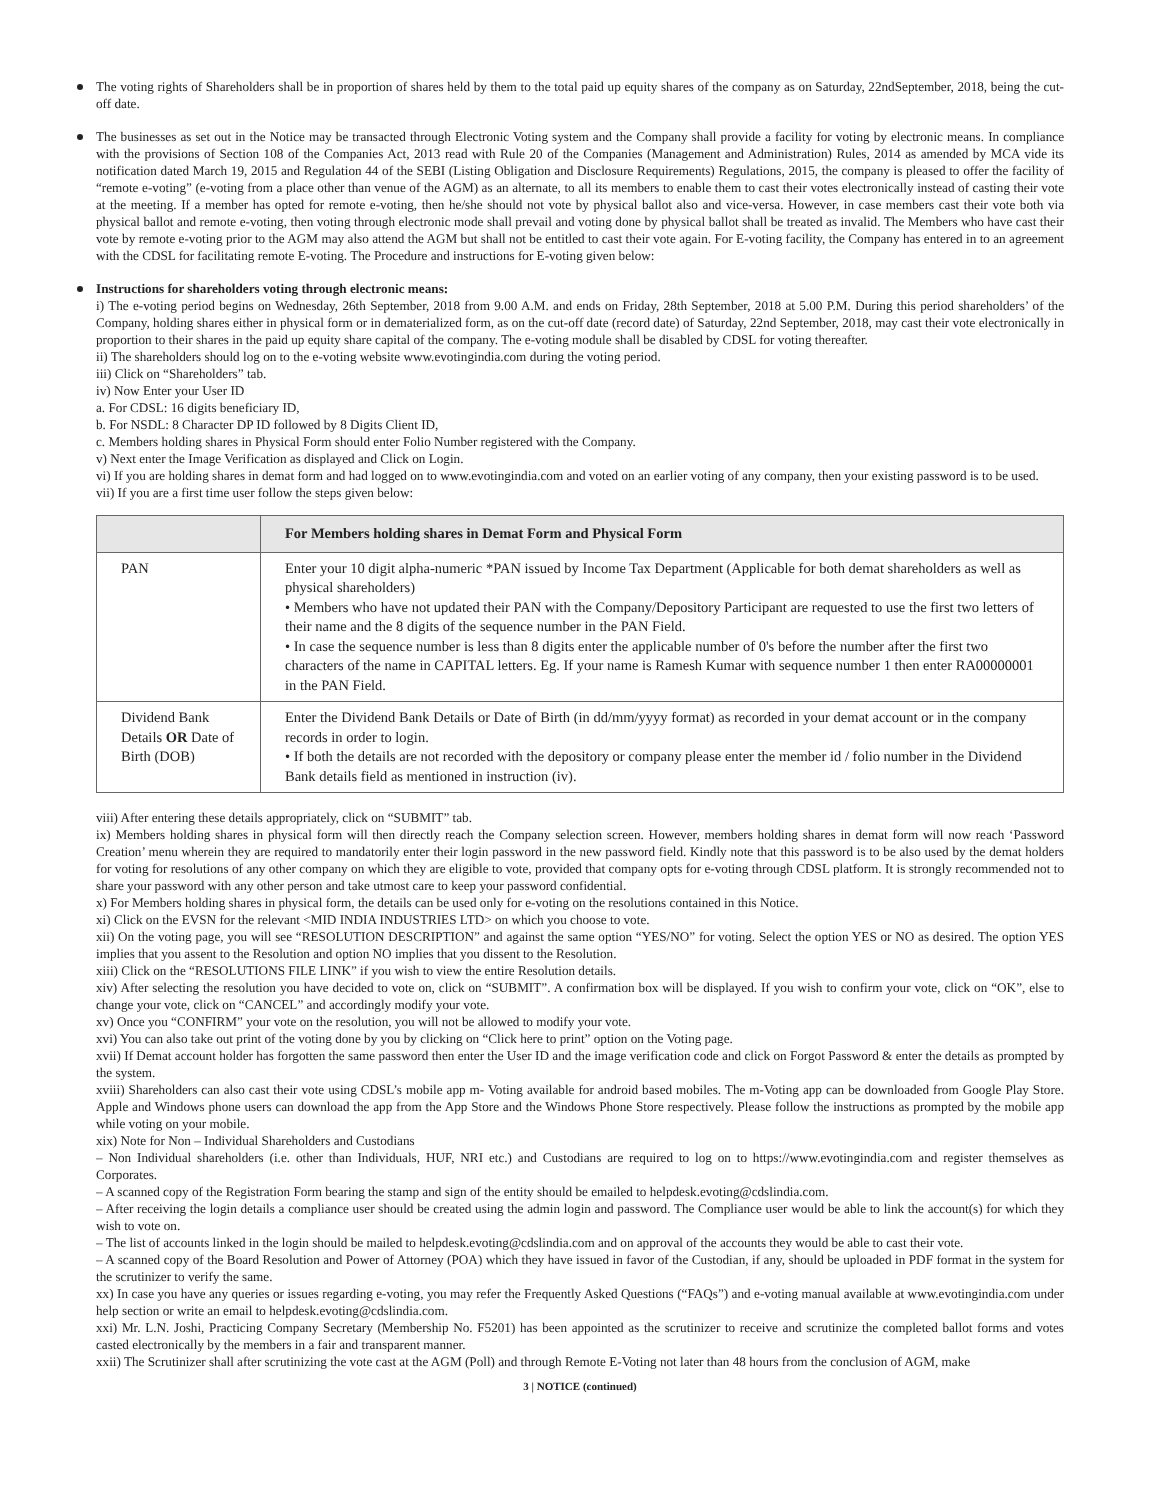The voting rights of Shareholders shall be in proportion of shares held by them to the total paid up equity shares of the company as on Saturday, 22ndSeptember, 2018, being the cut-off date.
The businesses as set out in the Notice may be transacted through Electronic Voting system and the Company shall provide a facility for voting by electronic means. In compliance with the provisions of Section 108 of the Companies Act, 2013 read with Rule 20 of the Companies (Management and Administration) Rules, 2014 as amended by MCA vide its notification dated March 19, 2015 and Regulation 44 of the SEBI (Listing Obligation and Disclosure Requirements) Regulations, 2015, the company is pleased to offer the facility of “remote e-voting” (e-voting from a place other than venue of the AGM) as an alternate, to all its members to enable them to cast their votes electronically instead of casting their vote at the meeting. If a member has opted for remote e-voting, then he/she should not vote by physical ballot also and vice-versa. However, in case members cast their vote both via physical ballot and remote e-voting, then voting through electronic mode shall prevail and voting done by physical ballot shall be treated as invalid. The Members who have cast their vote by remote e-voting prior to the AGM may also attend the AGM but shall not be entitled to cast their vote again. For E-voting facility, the Company has entered in to an agreement with the CDSL for facilitating remote E-voting. The Procedure and instructions for E-voting given below:
Instructions for shareholders voting through electronic means:
i) The e-voting period begins on Wednesday, 26th September, 2018 from 9.00 A.M. and ends on Friday, 28th September, 2018 at 5.00 P.M. During this period shareholders’ of the Company, holding shares either in physical form or in dematerialized form, as on the cut-off date (record date) of Saturday, 22nd September, 2018, may cast their vote electronically in proportion to their shares in the paid up equity share capital of the company. The e-voting module shall be disabled by CDSL for voting thereafter.
ii) The shareholders should log on to the e-voting website www.evotingindia.com during the voting period.
iii) Click on “Shareholders” tab.
iv) Now Enter your User ID
a. For CDSL: 16 digits beneficiary ID,
b. For NSDL: 8 Character DP ID followed by 8 Digits Client ID,
c. Members holding shares in Physical Form should enter Folio Number registered with the Company.
v) Next enter the Image Verification as displayed and Click on Login.
vi) If you are holding shares in demat form and had logged on to www.evotingindia.com and voted on an earlier voting of any company, then your existing password is to be used.
vii) If you are a first time user follow the steps given below:
| | For Members holding shares in Demat Form and Physical Form |
| --- | --- |
| PAN | Enter your 10 digit alpha-numeric *PAN issued by Income Tax Department (Applicable for both demat shareholders as well as physical shareholders) • Members who have not updated their PAN with the Company/Depository Participant are requested to use the first two letters of their name and the 8 digits of the sequence number in the PAN Field. • In case the sequence number is less than 8 digits enter the applicable number of 0's before the number after the first two characters of the name in CAPITAL letters. Eg. If your name is Ramesh Kumar with sequence number 1 then enter RA00000001 in the PAN Field. |
| Dividend Bank Details OR Date of Birth (DOB) | Enter the Dividend Bank Details or Date of Birth (in dd/mm/yyyy format) as recorded in your demat account or in the company records in order to login. • If both the details are not recorded with the depository or company please enter the member id / folio number in the Dividend Bank details field as mentioned in instruction (iv). |
viii) After entering these details appropriately, click on “SUBMIT” tab.
ix) Members holding shares in physical form will then directly reach the Company selection screen. However, members holding shares in demat form will now reach ‘Password Creation’ menu wherein they are required to mandatorily enter their login password in the new password field. Kindly note that this password is to be also used by the demat holders for voting for resolutions of any other company on which they are eligible to vote, provided that company opts for e-voting through CDSL platform. It is strongly recommended not to share your password with any other person and take utmost care to keep your password confidential.
x) For Members holding shares in physical form, the details can be used only for e-voting on the resolutions contained in this Notice.
xi) Click on the EVSN for the relevant <MID INDIA INDUSTRIES LTD> on which you choose to vote.
xii) On the voting page, you will see “RESOLUTION DESCRIPTION” and against the same option “YES/NO” for voting. Select the option YES or NO as desired. The option YES implies that you assent to the Resolution and option NO implies that you dissent to the Resolution.
xiii) Click on the “RESOLUTIONS FILE LINK” if you wish to view the entire Resolution details.
xiv) After selecting the resolution you have decided to vote on, click on “SUBMIT”. A confirmation box will be displayed. If you wish to confirm your vote, click on “OK”, else to change your vote, click on “CANCEL” and accordingly modify your vote.
xv) Once you “CONFIRM” your vote on the resolution, you will not be allowed to modify your vote.
xvi) You can also take out print of the voting done by you by clicking on “Click here to print” option on the Voting page.
xvii) If Demat account holder has forgotten the same password then enter the User ID and the image verification code and click on Forgot Password & enter the details as prompted by the system.
xviii) Shareholders can also cast their vote using CDSL’s mobile app m- Voting available for android based mobiles. The m-Voting app can be downloaded from Google Play Store. Apple and Windows phone users can download the app from the App Store and the Windows Phone Store respectively. Please follow the instructions as prompted by the mobile app while voting on your mobile.
xix) Note for Non – Individual Shareholders and Custodians
– Non Individual shareholders (i.e. other than Individuals, HUF, NRI etc.) and Custodians are required to log on to https://www.evotingindia.com and register themselves as Corporates.
– A scanned copy of the Registration Form bearing the stamp and sign of the entity should be emailed to helpdesk.evoting@cdslindia.com.
– After receiving the login details a compliance user should be created using the admin login and password. The Compliance user would be able to link the account(s) for which they wish to vote on.
– The list of accounts linked in the login should be mailed to helpdesk.evoting@cdslindia.com and on approval of the accounts they would be able to cast their vote.
– A scanned copy of the Board Resolution and Power of Attorney (POA) which they have issued in favor of the Custodian, if any, should be uploaded in PDF format in the system for the scrutinizer to verify the same.
xx) In case you have any queries or issues regarding e-voting, you may refer the Frequently Asked Questions (“FAQs”) and e-voting manual available at www.evotingindia.com under help section or write an email to helpdesk.evoting@cdslindia.com.
xxi) Mr. L.N. Joshi, Practicing Company Secretary (Membership No. F5201) has been appointed as the scrutinizer to receive and scrutinize the completed ballot forms and votes casted electronically by the members in a fair and transparent manner.
xxii) The Scrutinizer shall after scrutinizing the vote cast at the AGM (Poll) and through Remote E-Voting not later than 48 hours from the conclusion of AGM, make
3 | NOTICE (continued)